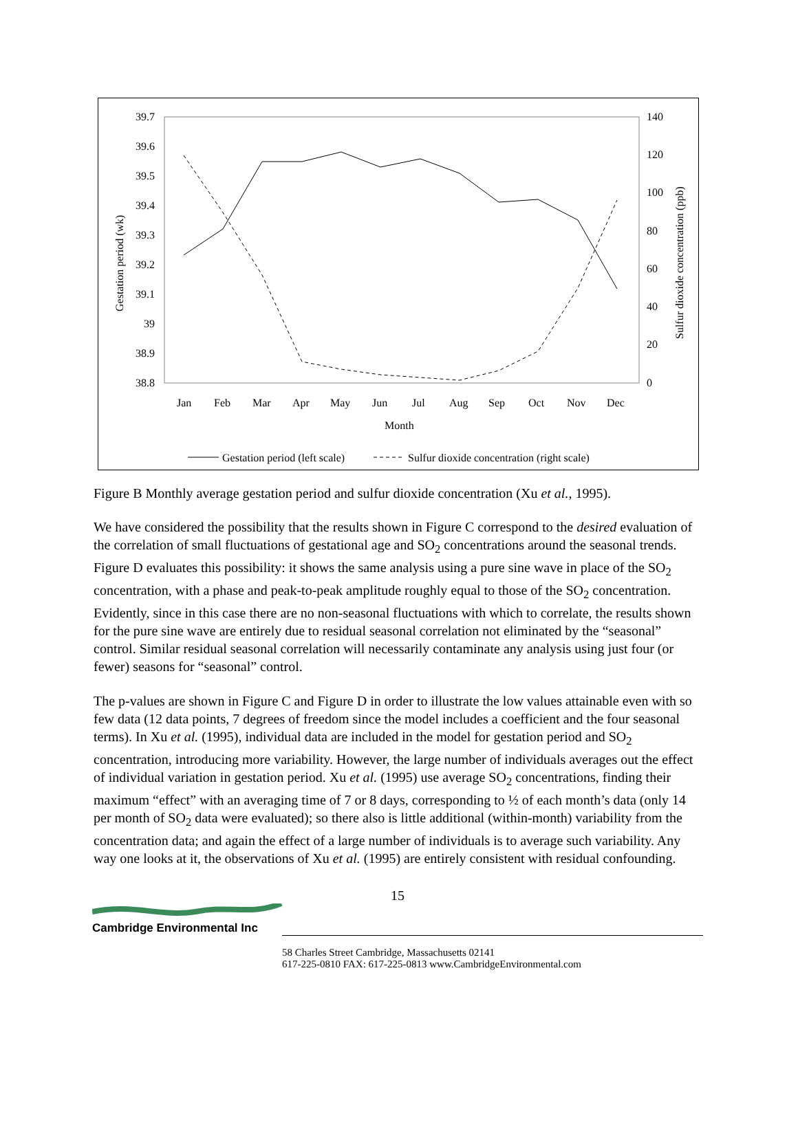39.7
39.6
39.5
39.4
39.3
39.2
39.1
39
38.9
38.8
140
120
100
80
60
40
20
0
Jan
Feb
Mar
Apr
May
Jun
Jul
Aug
Sep
Oct
Nov
Dec
Month
Gestation period (wk)
Sulfur dioxide concentration (ppb)
Gestation period (left scale)
Sulfur dioxide concentration (right scale)
Figure B Monthly average gestation period and sulfur dioxide concentration (Xu et al., 1995).
We have considered the possibility that the results shown in Figure C correspond to the desired evaluation of the correlation of small fluctuations of gestational age and SO<sub>2</sub> concentrations around the seasonal trends. Figure D evaluates this possibility: it shows the same analysis using a pure sine wave in place of the SO<sub>2</sub> concentration, with a phase and peak-to-peak amplitude roughly equal to those of the SO<sub>2</sub> concentration. Evidently, since in this case there are no non-seasonal fluctuations with which to correlate, the results shown for the pure sine wave are entirely due to residual seasonal correlation not eliminated by the “seasonal” control. Similar residual seasonal correlation will necessarily contaminate any analysis using just four (or fewer) seasons for “seasonal” control.
The p-values are shown in Figure C and Figure D in order to illustrate the low values attainable even with so few data (12 data points, 7 degrees of freedom since the model includes a coefficient and the four seasonal terms). In Xu et al. (1995), individual data are included in the model for gestation period and SO<sub>2</sub> concentration, introducing more variability. However, the large number of individuals averages out the effect of individual variation in gestation period. Xu et al. (1995) use average SO<sub>2</sub> concentrations, finding their maximum “effect” with an averaging time of 7 or 8 days, corresponding to ½ of each month’s data (only 14 per month of SO<sub>2</sub> data were evaluated); so there also is little additional (within-month) variability from the concentration data; and again the effect of a large number of individuals is to average such variability. Any way one looks at it, the observations of Xu et al. (1995) are entirely consistent with residual confounding.
15
Cambridge Environmental Inc
58 Charles Street Cambridge, Massachusetts 02141
617-225-0810 FAX: 617-225-0813 www.CambridgeEnvironmental.com